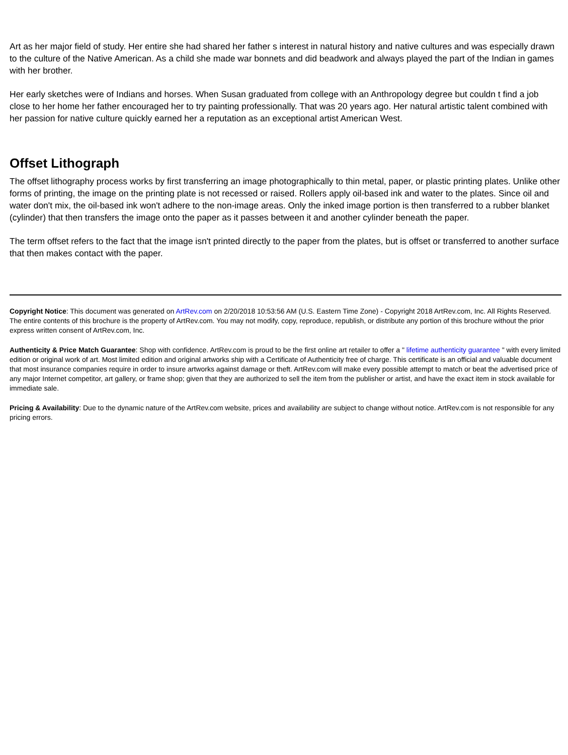Art as her major field of study. Her entire she had shared her father s interest in natural history and native cultures and was especially drawn to the culture of the Native American. As a child she made war bonnets and did beadwork and always played the part of the Indian in games with her brother.
Her early sketches were of Indians and horses. When Susan graduated from college with an Anthropology degree but couldn t find a job close to her home her father encouraged her to try painting professionally. That was 20 years ago. Her natural artistic talent combined with her passion for native culture quickly earned her a reputation as an exceptional artist American West.
Offset Lithograph
The offset lithography process works by first transferring an image photographically to thin metal, paper, or plastic printing plates. Unlike other forms of printing, the image on the printing plate is not recessed or raised. Rollers apply oil-based ink and water to the plates. Since oil and water don't mix, the oil-based ink won't adhere to the non-image areas. Only the inked image portion is then transferred to a rubber blanket (cylinder) that then transfers the image onto the paper as it passes between it and another cylinder beneath the paper.
The term offset refers to the fact that the image isn't printed directly to the paper from the plates, but is offset or transferred to another surface that then makes contact with the paper.
Copyright Notice: This document was generated on ArtRev.com on 2/20/2018 10:53:56 AM (U.S. Eastern Time Zone) - Copyright 2018 ArtRev.com, Inc. All Rights Reserved. The entire contents of this brochure is the property of ArtRev.com. You may not modify, copy, reproduce, republish, or distribute any portion of this brochure without the prior express written consent of ArtRev.com, Inc.
Authenticity & Price Match Guarantee: Shop with confidence. ArtRev.com is proud to be the first online art retailer to offer a " lifetime authenticity guarantee " with every limited edition or original work of art. Most limited edition and original artworks ship with a Certificate of Authenticity free of charge. This certificate is an official and valuable document that most insurance companies require in order to insure artworks against damage or theft. ArtRev.com will make every possible attempt to match or beat the advertised price of any major Internet competitor, art gallery, or frame shop; given that they are authorized to sell the item from the publisher or artist, and have the exact item in stock available for immediate sale.
Pricing & Availability: Due to the dynamic nature of the ArtRev.com website, prices and availability are subject to change without notice. ArtRev.com is not responsible for any pricing errors.